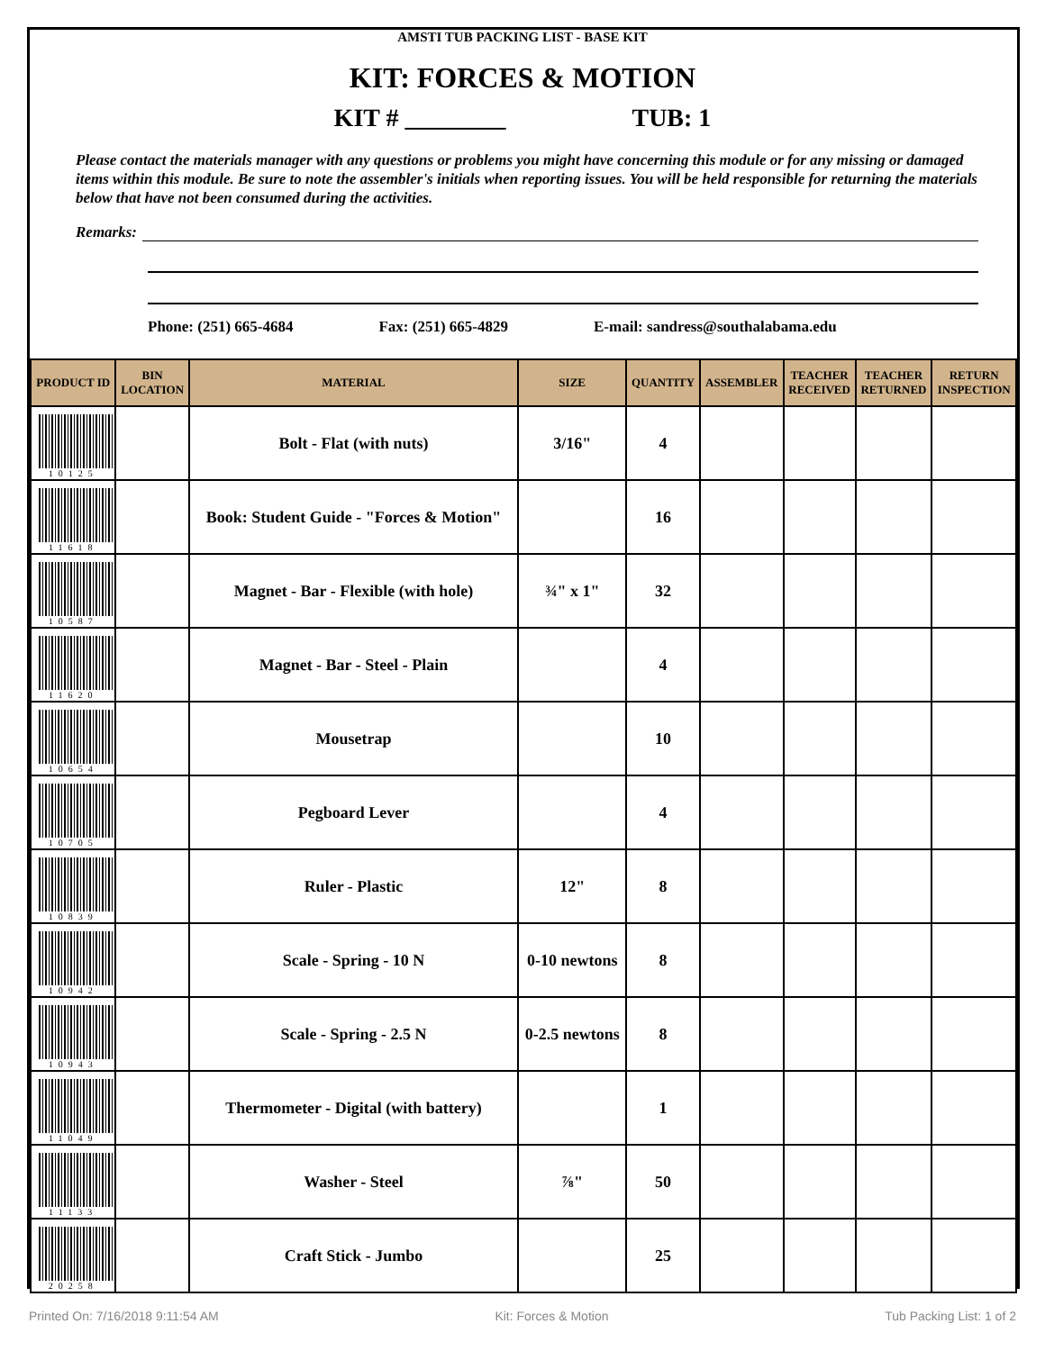AMSTI TUB PACKING LIST - BASE KIT
KIT: FORCES & MOTION
KIT # ________ TUB: 1
Please contact the materials manager with any questions or problems you might have concerning this module or for any missing or damaged items within this module. Be sure to note the assembler's initials when reporting issues. You will be held responsible for returning the materials below that have not been consumed during the activities.
Remarks:
Phone: (251) 665-4684 Fax: (251) 665-4829 E-mail: sandress@southalabama.edu
| PRODUCT ID | BIN LOCATION | MATERIAL | SIZE | QUANTITY | ASSEMBLER | TEACHER RECEIVED | TEACHER RETURNED | RETURN INSPECTION |
| --- | --- | --- | --- | --- | --- | --- | --- | --- |
| 10125 | | Bolt - Flat (with nuts) | 3/16" | 4 | | | | |
| 11618 | | Book: Student Guide - "Forces & Motion" | | 16 | | | | |
| 10587 | | Magnet - Bar - Flexible (with hole) | ¾" x 1" | 32 | | | | |
| 11620 | | Magnet - Bar - Steel - Plain | | 4 | | | | |
| 10654 | | Mousetrap | | 10 | | | | |
| 10705 | | Pegboard Lever | | 4 | | | | |
| 10839 | | Ruler - Plastic | 12" | 8 | | | | |
| 10942 | | Scale - Spring - 10 N | 0-10 newtons | 8 | | | | |
| 10943 | | Scale - Spring - 2.5 N | 0-2.5 newtons | 8 | | | | |
| 11049 | | Thermometer - Digital (with battery) | | 1 | | | | |
| 11133 | | Washer - Steel | ⅞" | 50 | | | | |
| 20258 | | Craft Stick - Jumbo | | 25 | | | | |
Printed On: 7/16/2018 9:11:54 AM Kit: Forces & Motion Tub Packing List: 1 of 2